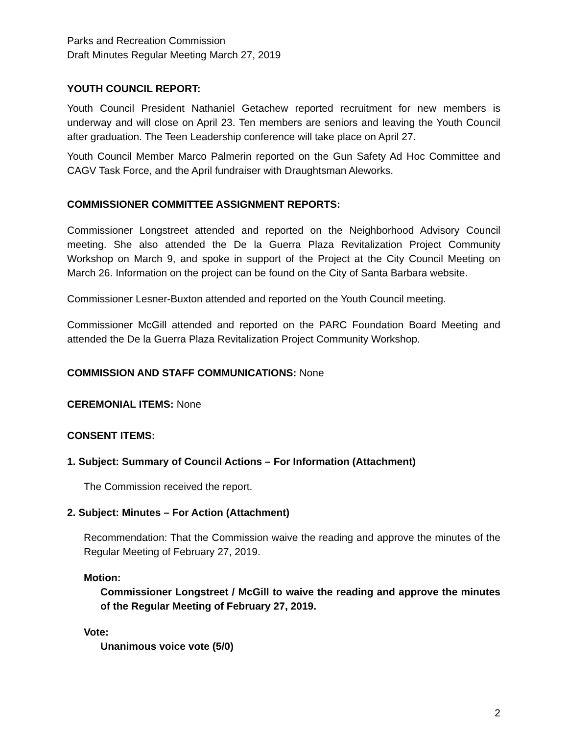Parks and Recreation Commission
Draft Minutes Regular Meeting March 27, 2019
YOUTH COUNCIL REPORT:
Youth Council President Nathaniel Getachew reported recruitment for new members is underway and will close on April 23. Ten members are seniors and leaving the Youth Council after graduation. The Teen Leadership conference will take place on April 27.
Youth Council Member Marco Palmerin reported on the Gun Safety Ad Hoc Committee and CAGV Task Force, and the April fundraiser with Draughtsman Aleworks.
COMMISSIONER COMMITTEE ASSIGNMENT REPORTS:
Commissioner Longstreet attended and reported on the Neighborhood Advisory Council meeting. She also attended the De la Guerra Plaza Revitalization Project Community Workshop on March 9, and spoke in support of the Project at the City Council Meeting on March 26. Information on the project can be found on the City of Santa Barbara website.
Commissioner Lesner-Buxton attended and reported on the Youth Council meeting.
Commissioner McGill attended and reported on the PARC Foundation Board Meeting and attended the De la Guerra Plaza Revitalization Project Community Workshop.
COMMISSION AND STAFF COMMUNICATIONS: None
CEREMONIAL ITEMS: None
CONSENT ITEMS:
1. Subject: Summary of Council Actions – For Information (Attachment)
The Commission received the report.
2. Subject: Minutes – For Action (Attachment)
Recommendation: That the Commission waive the reading and approve the minutes of the Regular Meeting of February 27, 2019.
Motion:
Commissioner Longstreet / McGill to waive the reading and approve the minutes of the Regular Meeting of February 27, 2019.
Vote:
Unanimous voice vote (5/0)
2